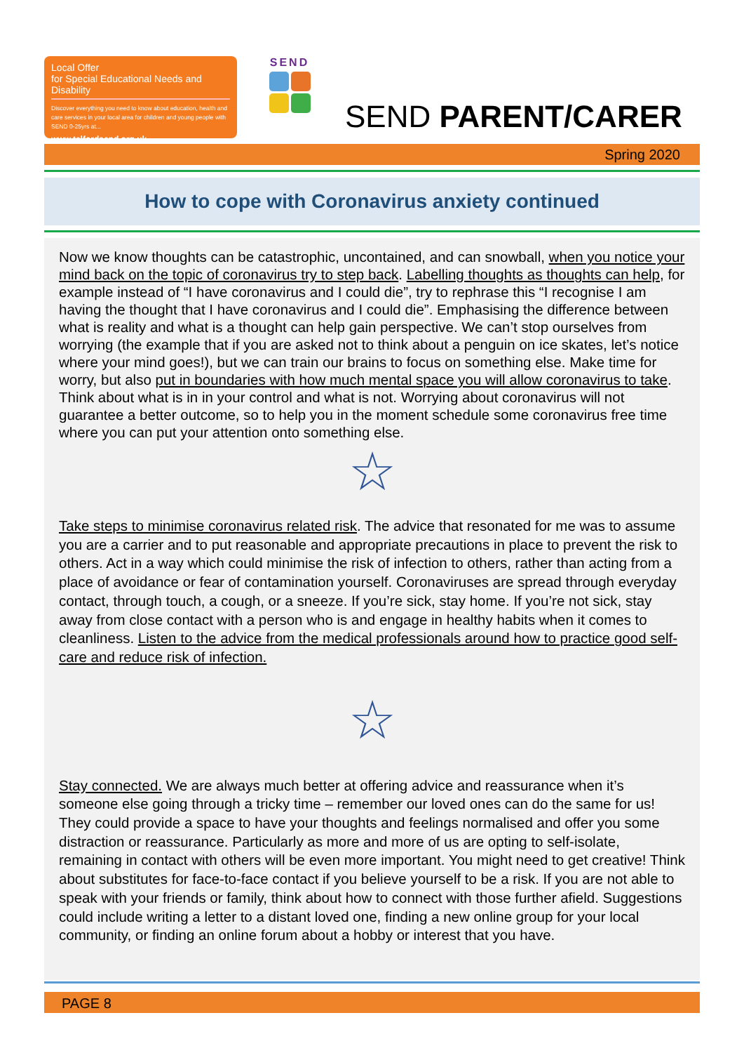Local Offer
for Special Educational Needs and Disability
Discover everything you need to know about education, health and care services in your local area for children and young people with SEND 0-25yrs at...
www.telfordsend.org.uk
SEND
SEND PARENT/CARER
Spring 2020
How to cope with Coronavirus anxiety continued
Now we know thoughts can be catastrophic, uncontained, and can snowball, when you notice your mind back on the topic of coronavirus try to step back. Labelling thoughts as thoughts can help, for example instead of “I have coronavirus and I could die”, try to rephrase this “I recognise I am having the thought that I have coronavirus and I could die”. Emphasising the difference between what is reality and what is a thought can help gain perspective. We can’t stop ourselves from worrying (the example that if you are asked not to think about a penguin on ice skates, let’s notice where your mind goes!), but we can train our brains to focus on something else. Make time for worry, but also put in boundaries with how much mental space you will allow coronavirus to take. Think about what is in in your control and what is not. Worrying about coronavirus will not guarantee a better outcome, so to help you in the moment schedule some coronavirus free time where you can put your attention onto something else.
☆
Take steps to minimise coronavirus related risk. The advice that resonated for me was to assume you are a carrier and to put reasonable and appropriate precautions in place to prevent the risk to others. Act in a way which could minimise the risk of infection to others, rather than acting from a place of avoidance or fear of contamination yourself. Coronaviruses are spread through everyday contact, through touch, a cough, or a sneeze. If you’re sick, stay home. If you’re not sick, stay away from close contact with a person who is and engage in healthy habits when it comes to cleanliness. Listen to the advice from the medical professionals around how to practice good self-care and reduce risk of infection.
☆
Stay connected. We are always much better at offering advice and reassurance when it’s someone else going through a tricky time – remember our loved ones can do the same for us! They could provide a space to have your thoughts and feelings normalised and offer you some distraction or reassurance. Particularly as more and more of us are opting to self-isolate, remaining in contact with others will be even more important. You might need to get creative! Think about substitutes for face-to-face contact if you believe yourself to be a risk. If you are not able to speak with your friends or family, think about how to connect with those further afield. Suggestions could include writing a letter to a distant loved one, finding a new online group for your local community, or finding an online forum about a hobby or interest that you have.
PAGE 8